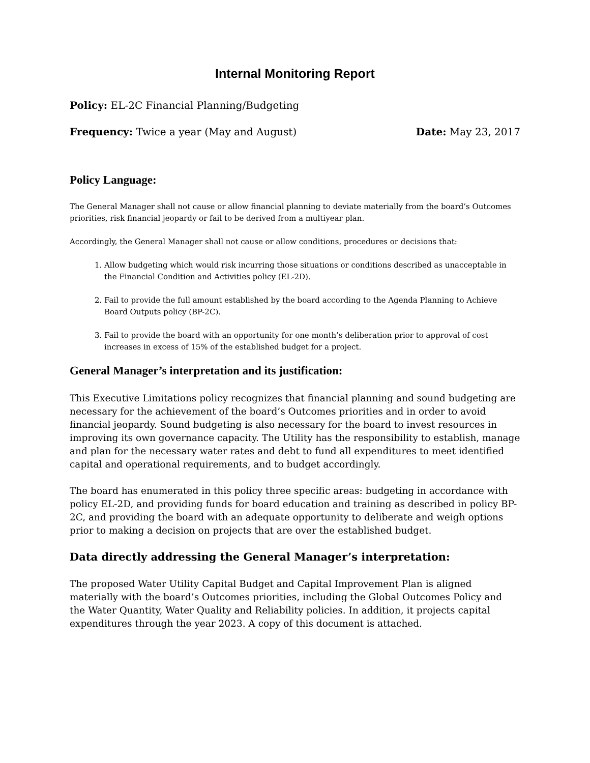Internal Monitoring Report
Policy: EL-2C Financial Planning/Budgeting
Frequency: Twice a year (May and August) Date: May 23, 2017
Policy Language:
The General Manager shall not cause or allow financial planning to deviate materially from the board’s Outcomes priorities, risk financial jeopardy or fail to be derived from a multiyear plan.
Accordingly, the General Manager shall not cause or allow conditions, procedures or decisions that:
1. Allow budgeting which would risk incurring those situations or conditions described as unacceptable in the Financial Condition and Activities policy (EL-2D).
2. Fail to provide the full amount established by the board according to the Agenda Planning to Achieve Board Outputs policy (BP-2C).
3. Fail to provide the board with an opportunity for one month’s deliberation prior to approval of cost increases in excess of 15% of the established budget for a project.
General Manager’s interpretation and its justification:
This Executive Limitations policy recognizes that financial planning and sound budgeting are necessary for the achievement of the board’s Outcomes priorities and in order to avoid financial jeopardy. Sound budgeting is also necessary for the board to invest resources in improving its own governance capacity. The Utility has the responsibility to establish, manage and plan for the necessary water rates and debt to fund all expenditures to meet identified capital and operational requirements, and to budget accordingly.
The board has enumerated in this policy three specific areas: budgeting in accordance with policy EL-2D, and providing funds for board education and training as described in policy BP-2C, and providing the board with an adequate opportunity to deliberate and weigh options prior to making a decision on projects that are over the established budget.
Data directly addressing the General Manager’s interpretation:
The proposed Water Utility Capital Budget and Capital Improvement Plan is aligned materially with the board’s Outcomes priorities, including the Global Outcomes Policy and the Water Quantity, Water Quality and Reliability policies. In addition, it projects capital expenditures through the year 2023. A copy of this document is attached.